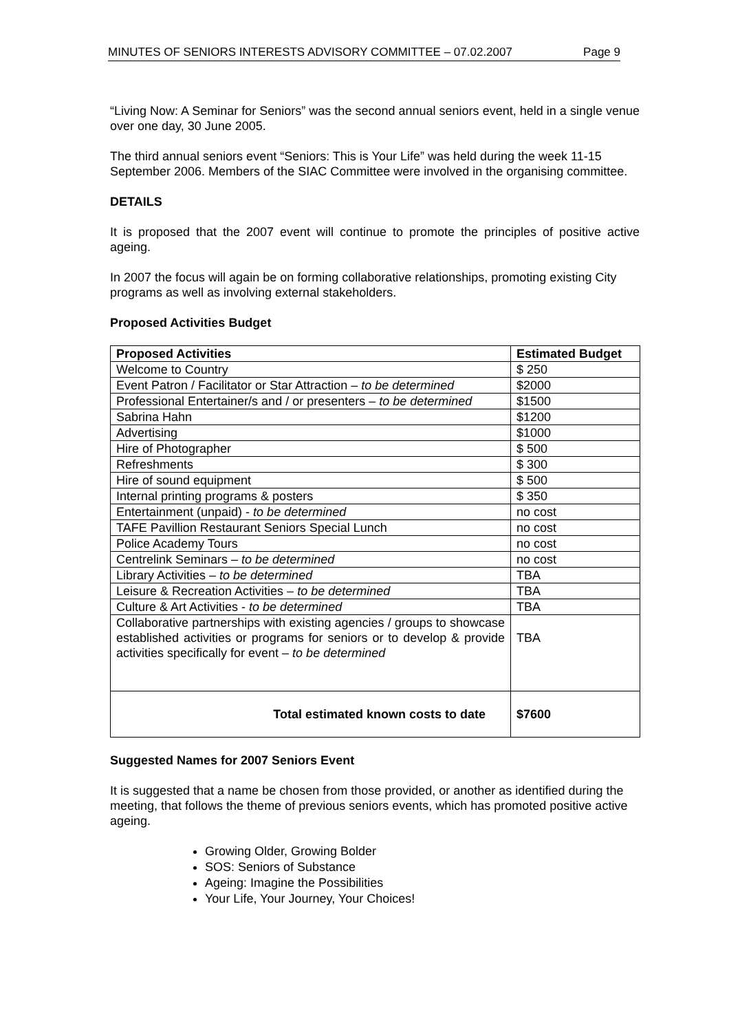MINUTES OF SENIORS INTERESTS ADVISORY COMMITTEE – 07.02.2007 Page 9
“Living Now: A Seminar for Seniors” was the second annual seniors event, held in a single venue over one day, 30 June 2005.
The third annual seniors event “Seniors: This is Your Life” was held during the week 11-15 September 2006. Members of the SIAC Committee were involved in the organising committee.
DETAILS
It is proposed that the 2007 event will continue to promote the principles of positive active ageing.
In 2007 the focus will again be on forming collaborative relationships, promoting existing City programs as well as involving external stakeholders.
Proposed Activities Budget
| Proposed Activities | Estimated Budget |
| --- | --- |
| Welcome to Country | $ 250 |
| Event Patron / Facilitator or Star Attraction – to be determined | $2000 |
| Professional Entertainer/s and / or presenters – to be determined | $1500 |
| Sabrina Hahn | $1200 |
| Advertising | $1000 |
| Hire of Photographer | $ 500 |
| Refreshments | $ 300 |
| Hire of sound equipment | $ 500 |
| Internal printing programs & posters | $ 350 |
| Entertainment (unpaid) - to be determined | no cost |
| TAFE Pavillion Restaurant Seniors Special Lunch | no cost |
| Police Academy Tours | no cost |
| Centrelink Seminars – to be determined | no cost |
| Library Activities – to be determined | TBA |
| Leisure & Recreation Activities – to be determined | TBA |
| Culture & Art Activities - to be determined | TBA |
| Collaborative partnerships with existing agencies / groups to showcase established activities or programs for seniors or to develop & provide activities specifically for event – to be determined | TBA |
| Total estimated known costs to date | $7600 |
Suggested Names for 2007 Seniors Event
It is suggested that a name be chosen from those provided, or another as identified during the meeting, that follows the theme of previous seniors events, which has promoted positive active ageing.
Growing Older, Growing Bolder
SOS: Seniors of Substance
Ageing: Imagine the Possibilities
Your Life, Your Journey, Your Choices!